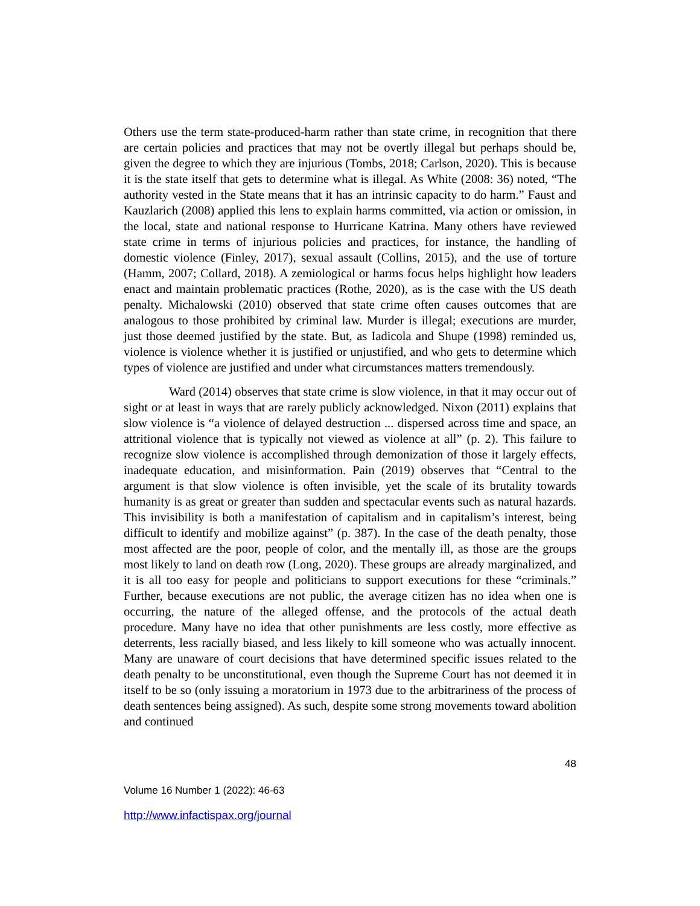Others use the term state-produced-harm rather than state crime, in recognition that there are certain policies and practices that may not be overtly illegal but perhaps should be, given the degree to which they are injurious (Tombs, 2018; Carlson, 2020). This is because it is the state itself that gets to determine what is illegal. As White (2008: 36) noted, “The authority vested in the State means that it has an intrinsic capacity to do harm.” Faust and Kauzlarich (2008) applied this lens to explain harms committed, via action or omission, in the local, state and national response to Hurricane Katrina. Many others have reviewed state crime in terms of injurious policies and practices, for instance, the handling of domestic violence (Finley, 2017), sexual assault (Collins, 2015), and the use of torture (Hamm, 2007; Collard, 2018). A zemiological or harms focus helps highlight how leaders enact and maintain problematic practices (Rothe, 2020), as is the case with the US death penalty. Michalowski (2010) observed that state crime often causes outcomes that are analogous to those prohibited by criminal law. Murder is illegal; executions are murder, just those deemed justified by the state. But, as Iadicola and Shupe (1998) reminded us, violence is violence whether it is justified or unjustified, and who gets to determine which types of violence are justified and under what circumstances matters tremendously.
Ward (2014) observes that state crime is slow violence, in that it may occur out of sight or at least in ways that are rarely publicly acknowledged. Nixon (2011) explains that slow violence is “a violence of delayed destruction ... dispersed across time and space, an attritional violence that is typically not viewed as violence at all” (p. 2). This failure to recognize slow violence is accomplished through demonization of those it largely effects, inadequate education, and misinformation. Pain (2019) observes that “Central to the argument is that slow violence is often invisible, yet the scale of its brutality towards humanity is as great or greater than sudden and spectacular events such as natural hazards. This invisibility is both a manifestation of capitalism and in capitalism’s interest, being difficult to identify and mobilize against” (p. 387). In the case of the death penalty, those most affected are the poor, people of color, and the mentally ill, as those are the groups most likely to land on death row (Long, 2020). These groups are already marginalized, and it is all too easy for people and politicians to support executions for these “criminals.” Further, because executions are not public, the average citizen has no idea when one is occurring, the nature of the alleged offense, and the protocols of the actual death procedure. Many have no idea that other punishments are less costly, more effective as deterrents, less racially biased, and less likely to kill someone who was actually innocent. Many are unaware of court decisions that have determined specific issues related to the death penalty to be unconstitutional, even though the Supreme Court has not deemed it in itself to be so (only issuing a moratorium in 1973 due to the arbitrariness of the process of death sentences being assigned). As such, despite some strong movements toward abolition and continued
48
Volume 16 Number 1 (2022): 46-63
http://www.infactispax.org/journal